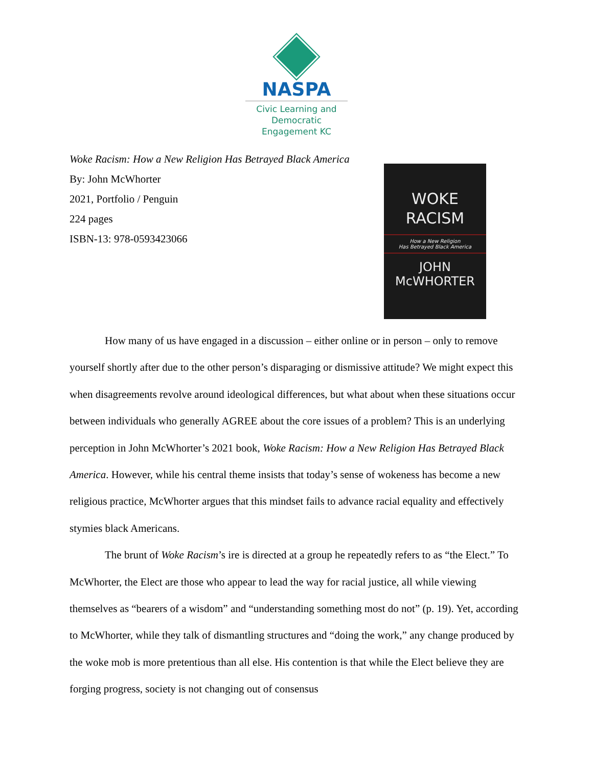NASPA
Civic Learning and
Democratic
Engagement KC
Woke Racism: How a New Religion Has Betrayed Black America
By: John McWhorter
2021, Portfolio / Penguin
224 pages
ISBN-13: 978-0593423066
WOKE
RACISM
How a New Religion
Has Betrayed Black America
JOHN
McWHORTER
How many of us have engaged in a discussion – either online or in person – only to remove yourself shortly after due to the other person’s disparaging or dismissive attitude? We might expect this when disagreements revolve around ideological differences, but what about when these situations occur between individuals who generally AGREE about the core issues of a problem? This is an underlying perception in John McWhorter’s 2021 book, Woke Racism: How a New Religion Has Betrayed Black America. However, while his central theme insists that today’s sense of wokeness has become a new religious practice, McWhorter argues that this mindset fails to advance racial equality and effectively stymies black Americans.
The brunt of Woke Racism’s ire is directed at a group he repeatedly refers to as “the Elect.” To McWhorter, the Elect are those who appear to lead the way for racial justice, all while viewing themselves as “bearers of a wisdom” and “understanding something most do not” (p. 19). Yet, according to McWhorter, while they talk of dismantling structures and “doing the work,” any change produced by the woke mob is more pretentious than all else. His contention is that while the Elect believe they are forging progress, society is not changing out of consensus